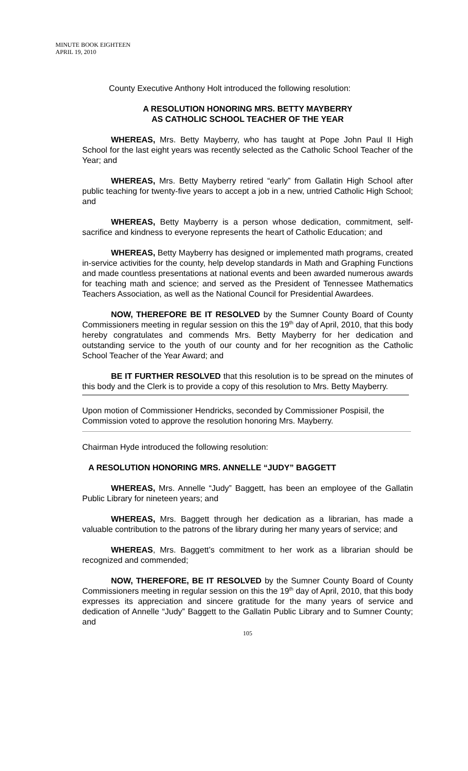MINUTE BOOK EIGHTEEN
APRIL 19, 2010
County Executive Anthony Holt introduced the following resolution:
A RESOLUTION HONORING MRS. BETTY MAYBERRY
AS CATHOLIC SCHOOL TEACHER OF THE YEAR
WHEREAS, Mrs. Betty Mayberry, who has taught at Pope John Paul II High School for the last eight years was recently selected as the Catholic School Teacher of the Year; and
WHEREAS, Mrs. Betty Mayberry retired “early” from Gallatin High School after public teaching for twenty-five years to accept a job in a new, untried Catholic High School; and
WHEREAS, Betty Mayberry is a person whose dedication, commitment, self-sacrifice and kindness to everyone represents the heart of Catholic Education; and
WHEREAS, Betty Mayberry has designed or implemented math programs, created in-service activities for the county, help develop standards in Math and Graphing Functions and made countless presentations at national events and been awarded numerous awards for teaching math and science; and served as the President of Tennessee Mathematics Teachers Association, as well as the National Council for Presidential Awardees.
NOW, THEREFORE BE IT RESOLVED by the Sumner County Board of County Commissioners meeting in regular session on this the 19<sup>th</sup> day of April, 2010, that this body hereby congratulates and commends Mrs. Betty Mayberry for her dedication and outstanding service to the youth of our county and for her recognition as the Catholic School Teacher of the Year Award; and
BE IT FURTHER RESOLVED that this resolution is to be spread on the minutes of this body and the Clerk is to provide a copy of this resolution to Mrs. Betty Mayberry.
Upon motion of Commissioner Hendricks, seconded by Commissioner Pospisil, the Commission voted to approve the resolution honoring Mrs. Mayberry.
Chairman Hyde introduced the following resolution:
A RESOLUTION HONORING MRS. ANNELLE “JUDY” BAGGETT
WHEREAS, Mrs. Annelle “Judy” Baggett, has been an employee of the Gallatin Public Library for nineteen years; and
WHEREAS, Mrs. Baggett through her dedication as a librarian, has made a valuable contribution to the patrons of the library during her many years of service; and
WHEREAS, Mrs. Baggett’s commitment to her work as a librarian should be recognized and commended;
NOW, THEREFORE, BE IT RESOLVED by the Sumner County Board of County Commissioners meeting in regular session on this the 19<sup>th</sup> day of April, 2010, that this body expresses its appreciation and sincere gratitude for the many years of service and dedication of Annelle “Judy” Baggett to the Gallatin Public Library and to Sumner County; and
105